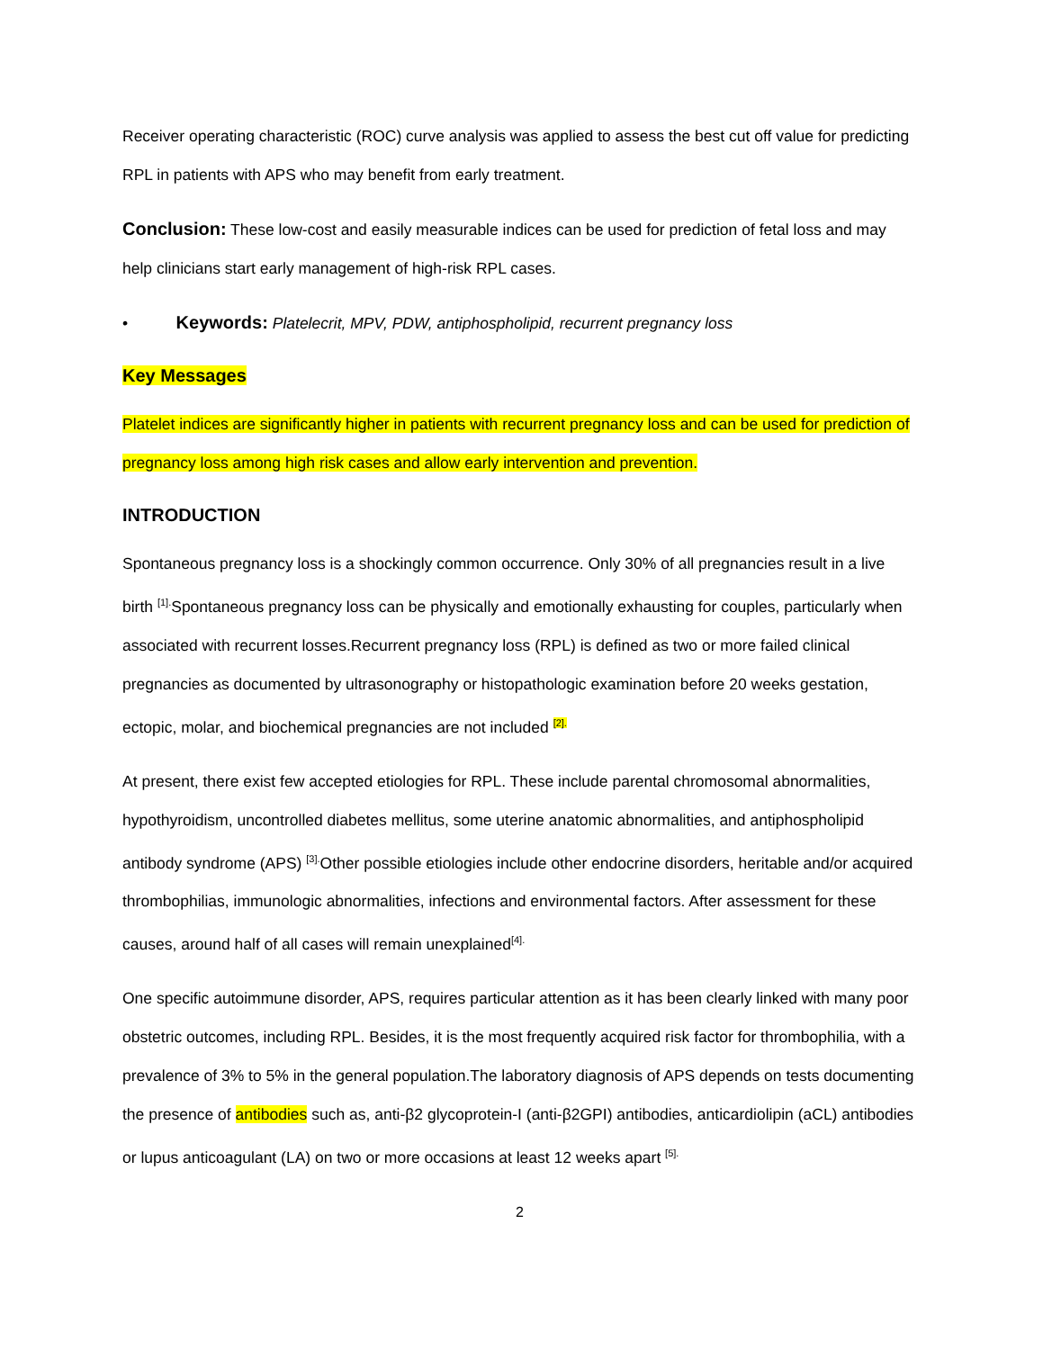Receiver operating characteristic (ROC) curve analysis was applied to assess the best cut off value for predicting RPL in patients with APS who may benefit from early treatment.
Conclusion: These low-cost and easily measurable indices can be used for prediction of fetal loss and may help clinicians start early management of high-risk RPL cases.
• Keywords: Platelecrit, MPV, PDW, antiphospholipid, recurrent pregnancy loss
Key Messages
Platelet indices are significantly higher in patients with recurrent pregnancy loss and can be used for prediction of pregnancy loss among high risk cases and allow early intervention and prevention.
INTRODUCTION
Spontaneous pregnancy loss is a shockingly common occurrence. Only 30% of all pregnancies result in a live birth <sup>[1].</sup>Spontaneous pregnancy loss can be physically and emotionally exhausting for couples, particularly when associated with recurrent losses.Recurrent pregnancy loss (RPL) is defined as two or more failed clinical pregnancies as documented by ultrasonography or histopathologic examination before 20 weeks gestation, ectopic, molar, and biochemical pregnancies are not included <sup>[2].</sup>
At present, there exist few accepted etiologies for RPL. These include parental chromosomal abnormalities, hypothyroidism, uncontrolled diabetes mellitus, some uterine anatomic abnormalities, and antiphospholipid antibody syndrome (APS) <sup>[3].</sup>Other possible etiologies include other endocrine disorders, heritable and/or acquired thrombophilias, immunologic abnormalities, infections and environmental factors. After assessment for these causes, around half of all cases will remain unexplained<sup>[4].</sup>
One specific autoimmune disorder, APS, requires particular attention as it has been clearly linked with many poor obstetric outcomes, including RPL. Besides, it is the most frequently acquired risk factor for thrombophilia, with a prevalence of 3% to 5% in the general population.The laboratory diagnosis of APS depends on tests documenting the presence of antibodies such as, anti-β2 glycoprotein-I (anti-β2GPI) antibodies, anticardiolipin (aCL) antibodies or lupus anticoagulant (LA) on two or more occasions at least 12 weeks apart <sup>[5].</sup>
2